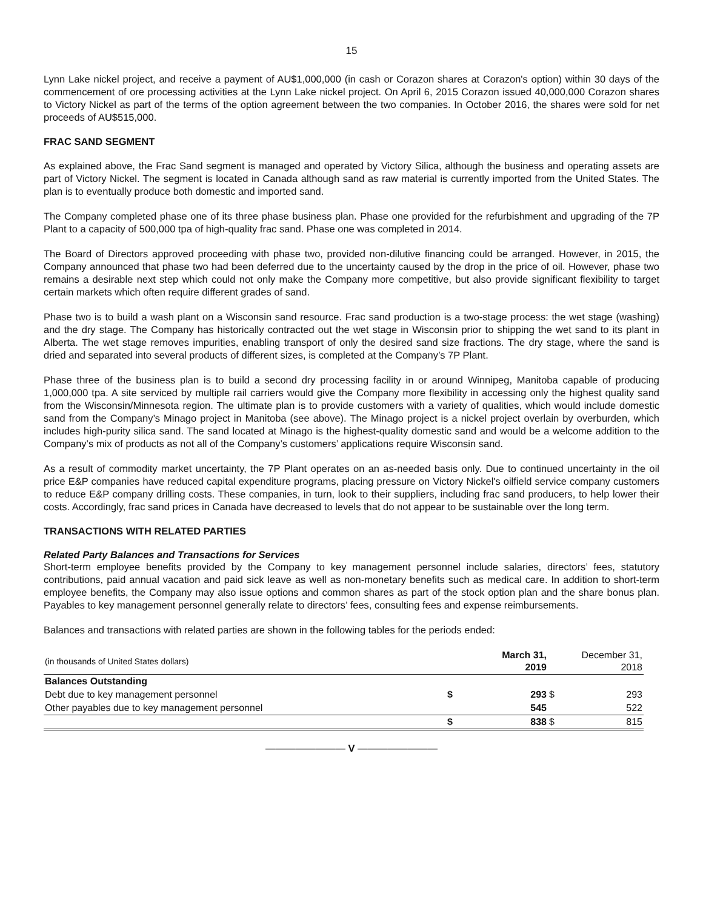15
Lynn Lake nickel project, and receive a payment of AU$1,000,000 (in cash or Corazon shares at Corazon's option) within 30 days of the commencement of ore processing activities at the Lynn Lake nickel project. On April 6, 2015 Corazon issued 40,000,000 Corazon shares to Victory Nickel as part of the terms of the option agreement between the two companies. In October 2016, the shares were sold for net proceeds of AU$515,000.
FRAC SAND SEGMENT
As explained above, the Frac Sand segment is managed and operated by Victory Silica, although the business and operating assets are part of Victory Nickel. The segment is located in Canada although sand as raw material is currently imported from the United States. The plan is to eventually produce both domestic and imported sand.
The Company completed phase one of its three phase business plan. Phase one provided for the refurbishment and upgrading of the 7P Plant to a capacity of 500,000 tpa of high-quality frac sand. Phase one was completed in 2014.
The Board of Directors approved proceeding with phase two, provided non-dilutive financing could be arranged. However, in 2015, the Company announced that phase two had been deferred due to the uncertainty caused by the drop in the price of oil. However, phase two remains a desirable next step which could not only make the Company more competitive, but also provide significant flexibility to target certain markets which often require different grades of sand.
Phase two is to build a wash plant on a Wisconsin sand resource. Frac sand production is a two-stage process: the wet stage (washing) and the dry stage. The Company has historically contracted out the wet stage in Wisconsin prior to shipping the wet sand to its plant in Alberta. The wet stage removes impurities, enabling transport of only the desired sand size fractions. The dry stage, where the sand is dried and separated into several products of different sizes, is completed at the Company’s 7P Plant.
Phase three of the business plan is to build a second dry processing facility in or around Winnipeg, Manitoba capable of producing 1,000,000 tpa. A site serviced by multiple rail carriers would give the Company more flexibility in accessing only the highest quality sand from the Wisconsin/Minnesota region. The ultimate plan is to provide customers with a variety of qualities, which would include domestic sand from the Company’s Minago project in Manitoba (see above). The Minago project is a nickel project overlain by overburden, which includes high-purity silica sand. The sand located at Minago is the highest-quality domestic sand and would be a welcome addition to the Company’s mix of products as not all of the Company’s customers’ applications require Wisconsin sand.
As a result of commodity market uncertainty, the 7P Plant operates on an as-needed basis only. Due to continued uncertainty in the oil price E&P companies have reduced capital expenditure programs, placing pressure on Victory Nickel's oilfield service company customers to reduce E&P company drilling costs. These companies, in turn, look to their suppliers, including frac sand producers, to help lower their costs. Accordingly, frac sand prices in Canada have decreased to levels that do not appear to be sustainable over the long term.
TRANSACTIONS WITH RELATED PARTIES
Related Party Balances and Transactions for Services
Short-term employee benefits provided by the Company to key management personnel include salaries, directors’ fees, statutory contributions, paid annual vacation and paid sick leave as well as non-monetary benefits such as medical care. In addition to short-term employee benefits, the Company may also issue options and common shares as part of the stock option plan and the share bonus plan. Payables to key management personnel generally relate to directors’ fees, consulting fees and expense reimbursements.
Balances and transactions with related parties are shown in the following tables for the periods ended:
| (in thousands of United States dollars) | | March 31, 2019 | | December 31, 2018 |
| Balances Outstanding | | | | |
| Debt due to key management personnel | $ | 293 | $ | 293 |
| Other payables due to key management personnel | | 545 | | 522 |
| | $ | 838 | $ | 815 |
———————— V ————————